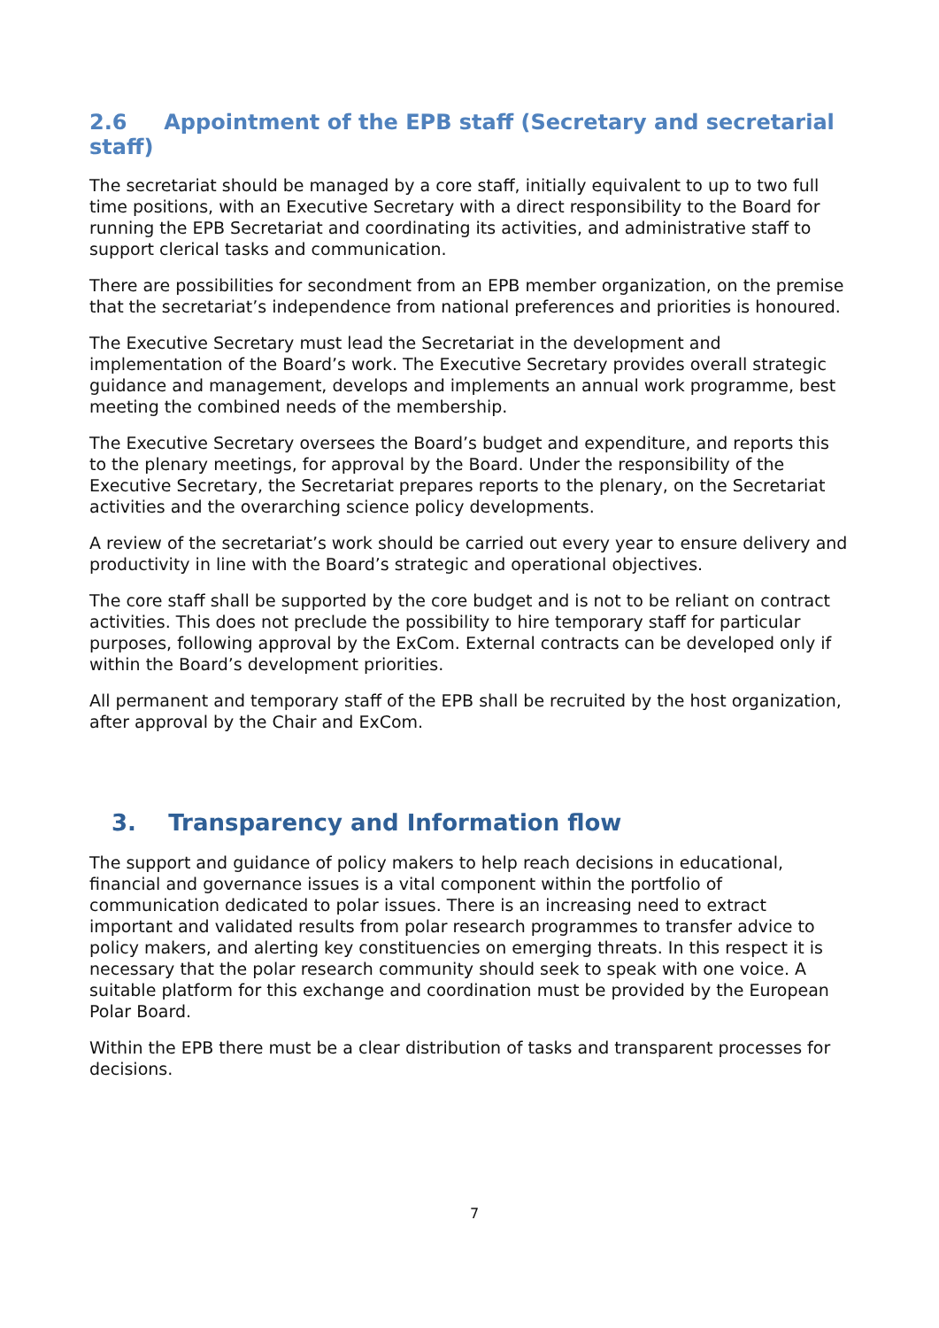2.6 Appointment of the EPB staff (Secretary and secretarial staff)
The secretariat should be managed by a core staff, initially equivalent to up to two full time positions, with an Executive Secretary with a direct responsibility to the Board for running the EPB Secretariat and coordinating its activities, and administrative staff to support clerical tasks and communication.
There are possibilities for secondment from an EPB member organization, on the premise that the secretariat’s independence from national preferences and priorities is honoured.
The Executive Secretary must lead the Secretariat in the development and implementation of the Board’s work. The Executive Secretary provides overall strategic guidance and management, develops and implements an annual work programme, best meeting the combined needs of the membership.
The Executive Secretary oversees the Board’s budget and expenditure, and reports this to the plenary meetings, for approval by the Board. Under the responsibility of the Executive Secretary, the Secretariat prepares reports to the plenary, on the Secretariat activities and the overarching science policy developments.
A review of the secretariat’s work should be carried out every year to ensure delivery and productivity in line with the Board’s strategic and operational objectives.
The core staff shall be supported by the core budget and is not to be reliant on contract activities. This does not preclude the possibility to hire temporary staff for particular purposes, following approval by the ExCom. External contracts can be developed only if within the Board’s development priorities.
All permanent and temporary staff of the EPB shall be recruited by the host organization, after approval by the Chair and ExCom.
3. Transparency and Information flow
The support and guidance of policy makers to help reach decisions in educational, financial and governance issues is a vital component within the portfolio of communication dedicated to polar issues. There is an increasing need to extract important and validated results from polar research programmes to transfer advice to policy makers, and alerting key constituencies on emerging threats. In this respect it is necessary that the polar research community should seek to speak with one voice. A suitable platform for this exchange and coordination must be provided by the European Polar Board.
Within the EPB there must be a clear distribution of tasks and transparent processes for decisions.
7